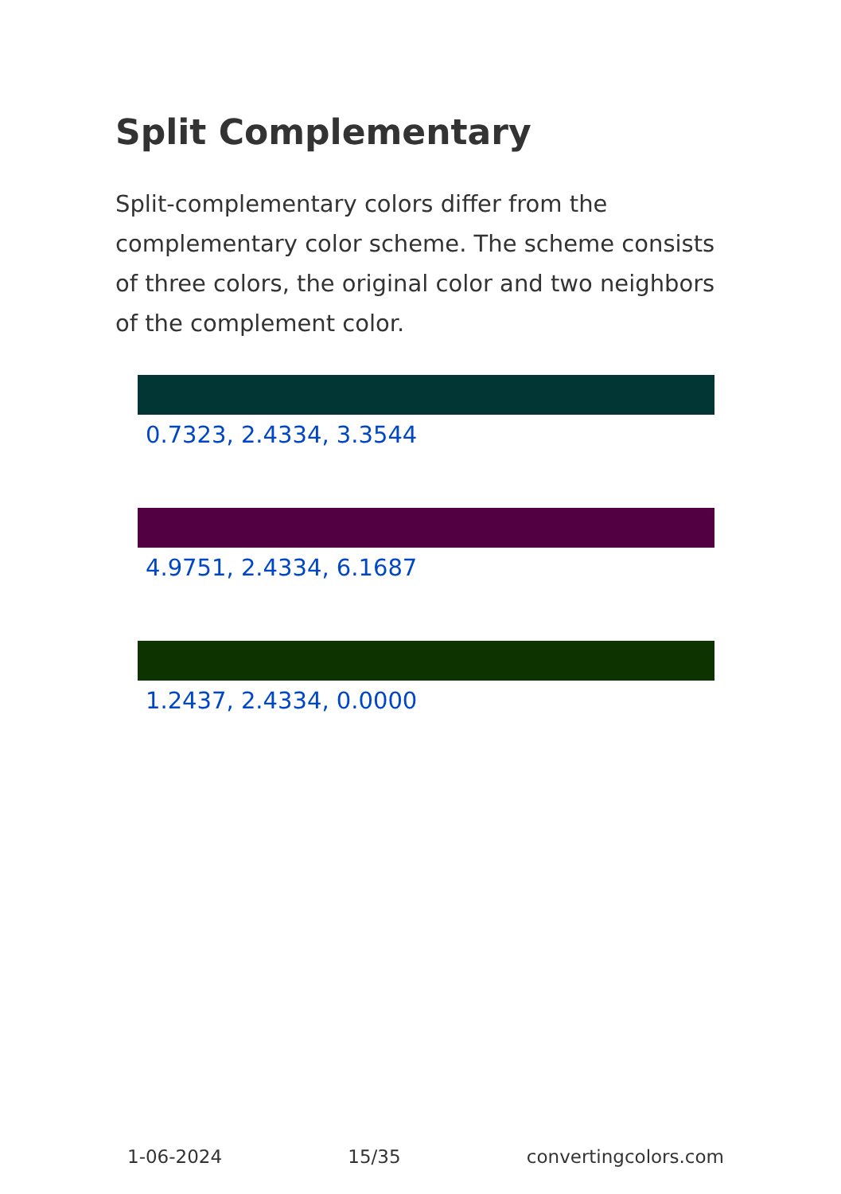Split Complementary
Split-complementary colors differ from the complementary color scheme. The scheme consists of three colors, the original color and two neighbors of the complement color.
0.7323, 2.4334, 3.3544
4.9751, 2.4334, 6.1687
1.2437, 2.4334, 0.0000
1-06-2024 15/35 convertingcolors.com